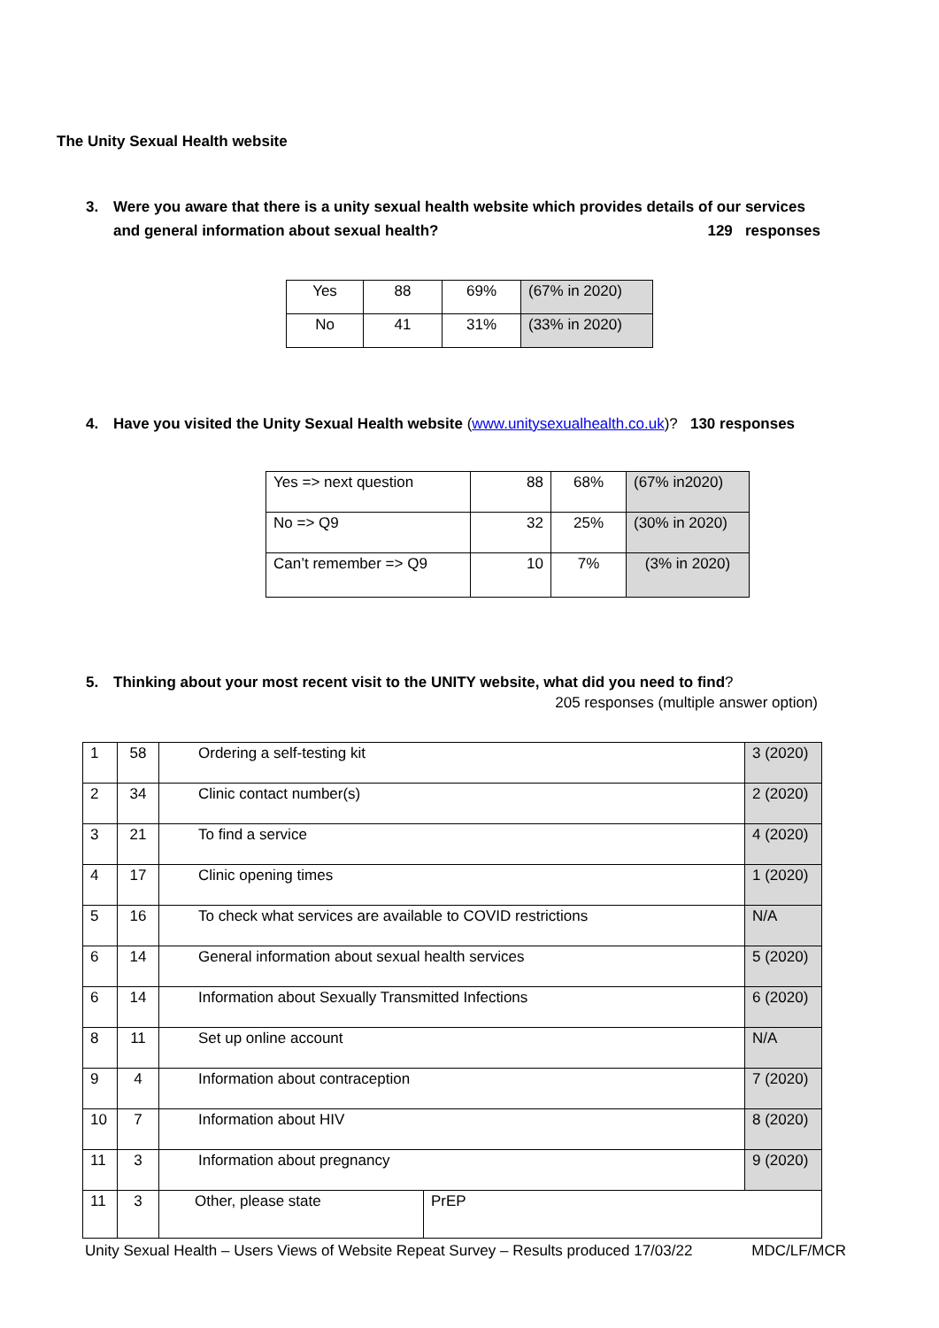The Unity Sexual Health website
3. Were you aware that there is a unity sexual health website which provides details of our services and general information about sexual health? 129 responses
| Yes | 88 | 69% | (67% in 2020) |
| No | 41 | 31% | (33% in 2020) |
4. Have you visited the Unity Sexual Health website (www.unitysexualhealth.co.uk)? 130 responses
| Yes => next question | 88 | 68% | (67% in2020) |
| No => Q9 | 32 | 25% | (30% in 2020) |
| Can’t remember => Q9 | 10 | 7% | (3% in 2020) |
5. Thinking about your most recent visit to the UNITY website, what did you need to find?
205 responses (multiple answer option)
| 1 | 58 | Ordering a self-testing kit | | 3 (2020) |
| 2 | 34 | Clinic contact number(s) | | 2 (2020) |
| 3 | 21 | To find a service | | 4 (2020) |
| 4 | 17 | Clinic opening times | | 1 (2020) |
| 5 | 16 | To check what services are available to COVID restrictions | | N/A |
| 6 | 14 | General information about sexual health services | | 5 (2020) |
| 6 | 14 | Information about Sexually Transmitted Infections | | 6 (2020) |
| 8 | 11 | Set up online account | | N/A |
| 9 | 4 | Information about contraception | | 7 (2020) |
| 10 | 7 | Information about HIV | | 8 (2020) |
| 11 | 3 | Information about pregnancy | | 9 (2020) |
| 11 | 3 | Other, please state | PrEP | |
Unity Sexual Health – Users Views of Website Repeat Survey – Results produced 17/03/22 MDC/LF/MCR